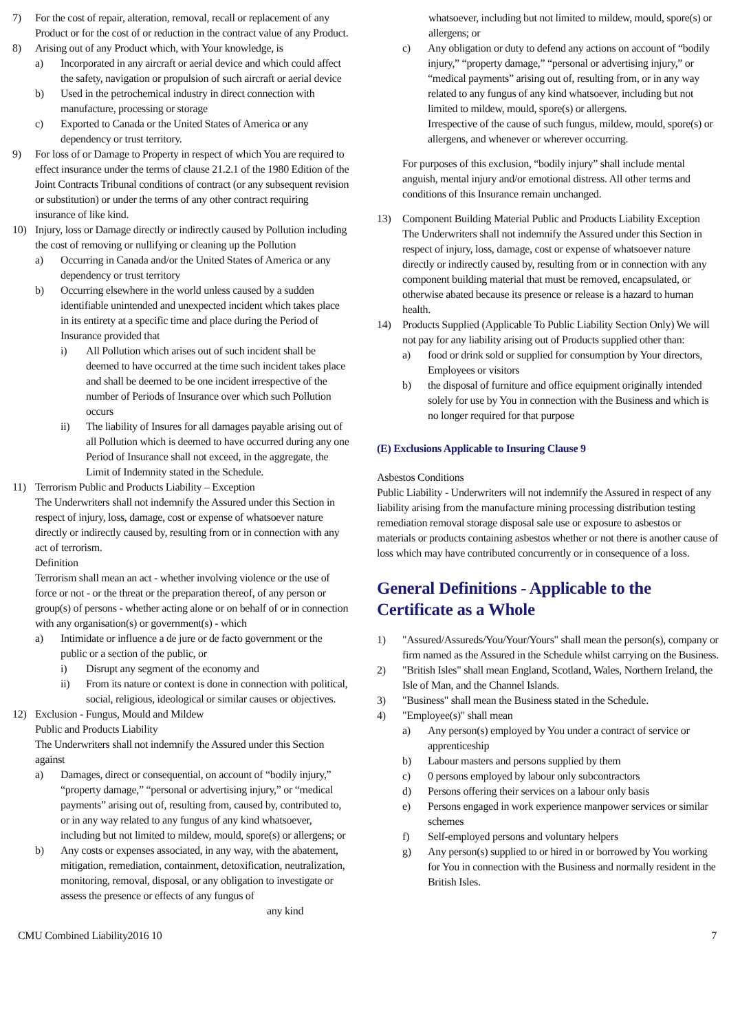7) For the cost of repair, alteration, removal, recall or replacement of any Product or for the cost of or reduction in the contract value of any Product.
8) Arising out of any Product which, with Your knowledge, is
a) Incorporated in any aircraft or aerial device and which could affect the safety, navigation or propulsion of such aircraft or aerial device
b) Used in the petrochemical industry in direct connection with manufacture, processing or storage
c) Exported to Canada or the United States of America or any dependency or trust territory.
9) For loss of or Damage to Property in respect of which You are required to effect insurance under the terms of clause 21.2.1 of the 1980 Edition of the Joint Contracts Tribunal conditions of contract (or any subsequent revision or substitution) or under the terms of any other contract requiring insurance of like kind.
10) Injury, loss or Damage directly or indirectly caused by Pollution including the cost of removing or nullifying or cleaning up the Pollution
a) Occurring in Canada and/or the United States of America or any dependency or trust territory
b) Occurring elsewhere in the world unless caused by a sudden identifiable unintended and unexpected incident which takes place in its entirety at a specific time and place during the Period of Insurance provided that
i) All Pollution which arises out of such incident shall be deemed to have occurred at the time such incident takes place and shall be deemed to be one incident irrespective of the number of Periods of Insurance over which such Pollution occurs
ii) The liability of Insures for all damages payable arising out of all Pollution which is deemed to have occurred during any one Period of Insurance shall not exceed, in the aggregate, the Limit of Indemnity stated in the Schedule.
11) Terrorism Public and Products Liability – Exception
The Underwriters shall not indemnify the Assured under this Section in respect of injury, loss, damage, cost or expense of whatsoever nature directly or indirectly caused by, resulting from or in connection with any act of terrorism.
Definition
Terrorism shall mean an act - whether involving violence or the use of force or not - or the threat or the preparation thereof, of any person or group(s) of persons - whether acting alone or on behalf of or in connection with any organisation(s) or government(s) - which
a) Intimidate or influence a de jure or de facto government or the public or a section of the public, or
i) Disrupt any segment of the economy and
ii) From its nature or context is done in connection with political, social, religious, ideological or similar causes or objectives.
12) Exclusion - Fungus, Mould and Mildew
Public and Products Liability
The Underwriters shall not indemnify the Assured under this Section against
a) Damages, direct or consequential, on account of “bodily injury,” “property damage,” “personal or advertising injury,” or “medical payments” arising out of, resulting from, caused by, contributed to, or in any way related to any fungus of any kind whatsoever, including but not limited to mildew, mould, spore(s) or allergens; or
b) Any costs or expenses associated, in any way, with the abatement, mitigation, remediation, containment, detoxification, neutralization, monitoring, removal, disposal, or any obligation to investigate or assess the presence or effects of any fungus of
any kind
whatsoever, including but not limited to mildew, mould, spore(s) or allergens; or
c) Any obligation or duty to defend any actions on account of “bodily injury,” “property damage,” “personal or advertising injury,” or “medical payments” arising out of, resulting from, or in any way related to any fungus of any kind whatsoever, including but not limited to mildew, mould, spore(s) or allergens.
Irrespective of the cause of such fungus, mildew, mould, spore(s) or allergens, and whenever or wherever occurring.
For purposes of this exclusion, “bodily injury” shall include mental anguish, mental injury and/or emotional distress. All other terms and conditions of this Insurance remain unchanged.
13) Component Building Material Public and Products Liability Exception
The Underwriters shall not indemnify the Assured under this Section in respect of injury, loss, damage, cost or expense of whatsoever nature directly or indirectly caused by, resulting from or in connection with any component building material that must be removed, encapsulated, or otherwise abated because its presence or release is a hazard to human health.
14) Products Supplied (Applicable To Public Liability Section Only) We will not pay for any liability arising out of Products supplied other than:
a) food or drink sold or supplied for consumption by Your directors, Employees or visitors
b) the disposal of furniture and office equipment originally intended solely for use by You in connection with the Business and which is no longer required for that purpose
(E) Exclusions Applicable to Insuring Clause 9
Asbestos Conditions
Public Liability - Underwriters will not indemnify the Assured in respect of any liability arising from the manufacture mining processing distribution testing remediation removal storage disposal sale use or exposure to asbestos or materials or products containing asbestos whether or not there is another cause of loss which may have contributed concurrently or in consequence of a loss.
General Definitions - Applicable to the Certificate as a Whole
1) "Assured/Assureds/You/Your/Yours" shall mean the person(s), company or firm named as the Assured in the Schedule whilst carrying on the Business.
2) "British Isles" shall mean England, Scotland, Wales, Northern Ireland, the Isle of Man, and the Channel Islands.
3) "Business" shall mean the Business stated in the Schedule.
4) "Employee(s)" shall mean
a) Any person(s) employed by You under a contract of service or apprenticeship
b) Labour masters and persons supplied by them
c) 0 persons employed by labour only subcontractors
d) Persons offering their services on a labour only basis
e) Persons engaged in work experience manpower services or similar schemes
f) Self-employed persons and voluntary helpers
g) Any person(s) supplied to or hired in or borrowed by You working for You in connection with the Business and normally resident in the British Isles.
CMU Combined Liability2016 10 7